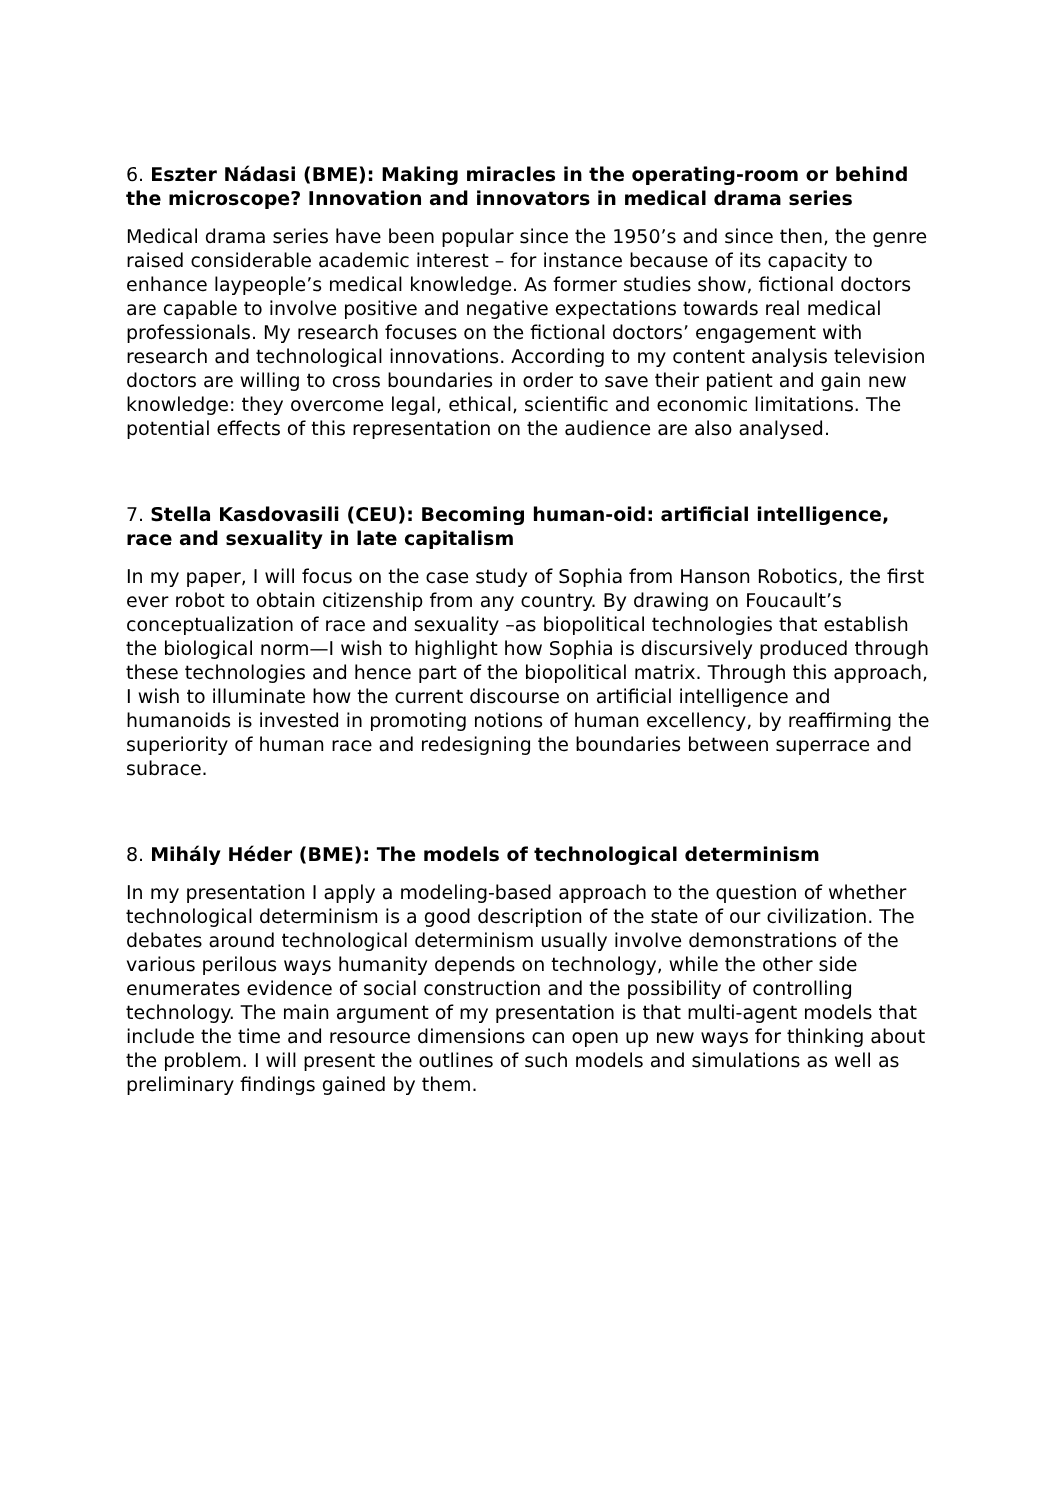6. Eszter Nádasi (BME): Making miracles in the operating-room or behind the microscope? Innovation and innovators in medical drama series
Medical drama series have been popular since the 1950’s and since then, the genre raised considerable academic interest – for instance because of its capacity to enhance laypeople’s medical knowledge. As former studies show, fictional doctors are capable to involve positive and negative expectations towards real medical professionals. My research focuses on the fictional doctors’ engagement with research and technological innovations. According to my content analysis television doctors are willing to cross boundaries in order to save their patient and gain new knowledge: they overcome legal, ethical, scientific and economic limitations. The potential effects of this representation on the audience are also analysed.
7. Stella Kasdovasili (CEU): Becoming human-oid: artificial intelligence, race and sexuality in late capitalism
In my paper, I will focus on the case study of Sophia from Hanson Robotics, the first ever robot to obtain citizenship from any country. By drawing on Foucault’s conceptualization of race and sexuality –as biopolitical technologies that establish the biological norm—I wish to highlight how Sophia is discursively produced through these technologies and hence part of the biopolitical matrix. Through this approach, I wish to illuminate how the current discourse on artificial intelligence and humanoids is invested in promoting notions of human excellency, by reaffirming the superiority of human race and redesigning the boundaries between superrace and subrace.
8. Mihály Héder (BME): The models of technological determinism
In my presentation I apply a modeling-based approach to the question of whether technological determinism is a good description of the state of our civilization. The debates around technological determinism usually involve demonstrations of the various perilous ways humanity depends on technology, while the other side enumerates evidence of social construction and the possibility of controlling technology. The main argument of my presentation is that multi-agent models that include the time and resource dimensions can open up new ways for thinking about the problem. I will present the outlines of such models and simulations as well as preliminary findings gained by them.